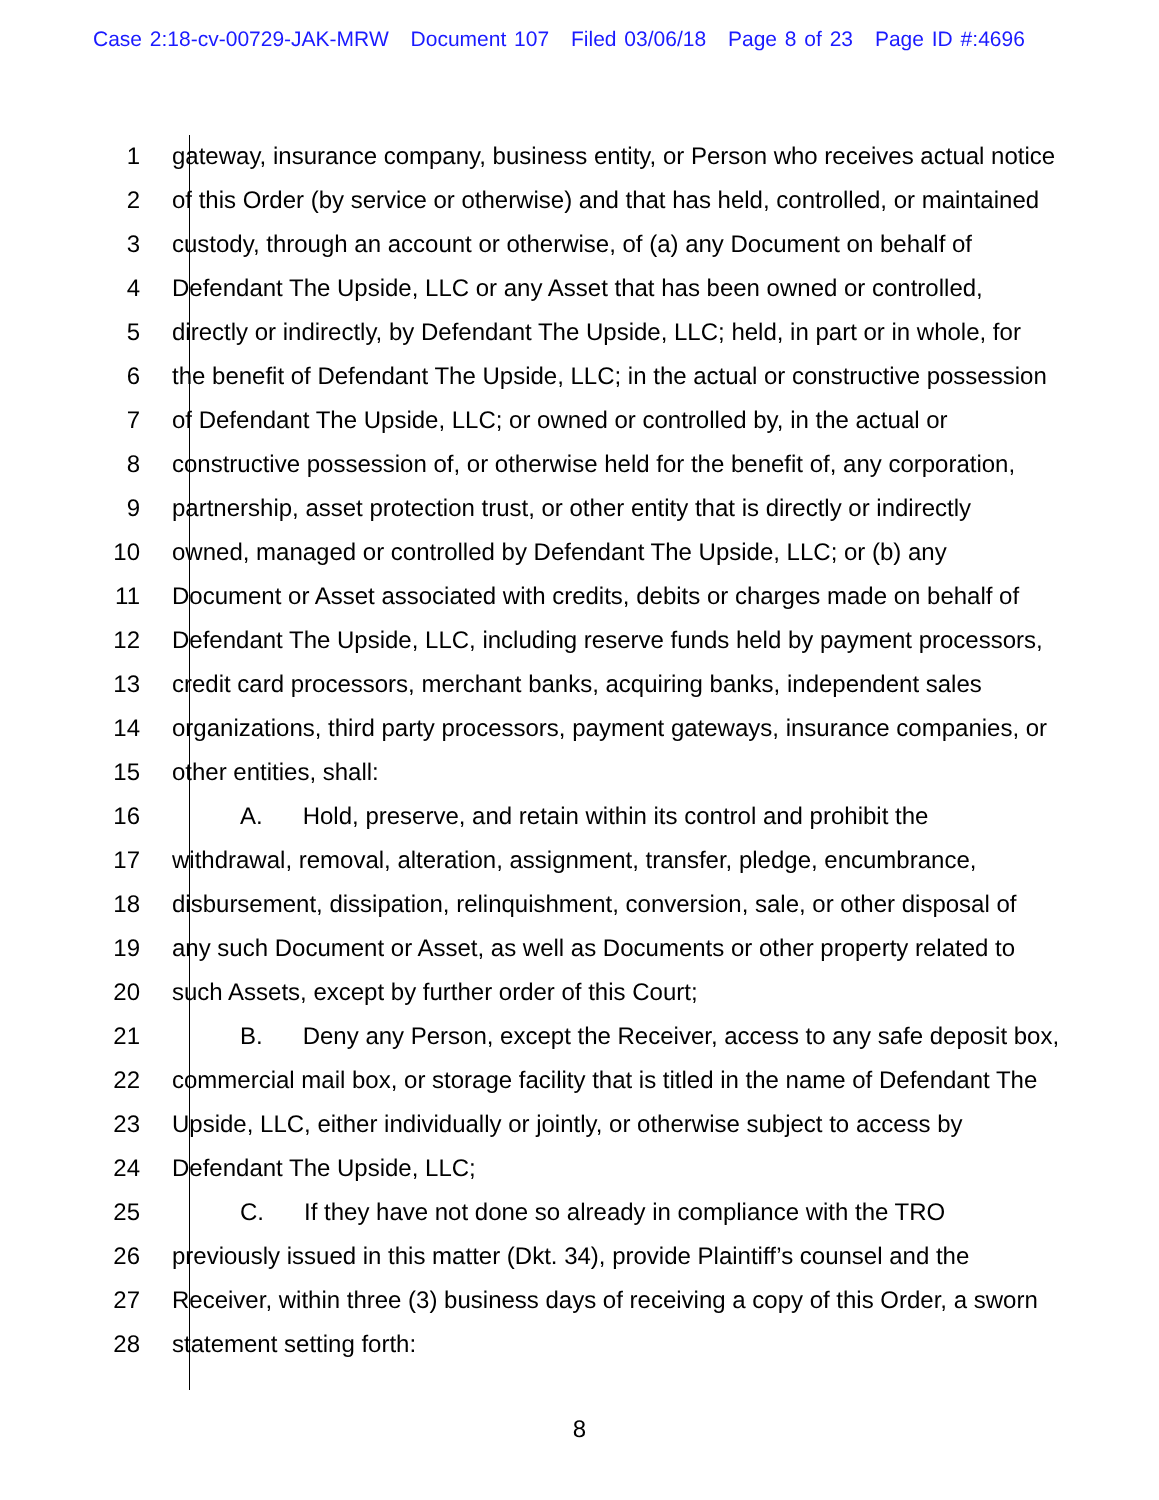Case 2:18-cv-00729-JAK-MRW Document 107 Filed 03/06/18 Page 8 of 23 Page ID #:4696
1 gateway, insurance company, business entity, or Person who receives actual notice
2 of this Order (by service or otherwise) and that has held, controlled, or maintained
3 custody, through an account or otherwise, of (a) any Document on behalf of
4 Defendant The Upside, LLC or any Asset that has been owned or controlled,
5 directly or indirectly, by Defendant The Upside, LLC; held, in part or in whole, for
6 the benefit of Defendant The Upside, LLC; in the actual or constructive possession
7 of Defendant The Upside, LLC; or owned or controlled by, in the actual or
8 constructive possession of, or otherwise held for the benefit of, any corporation,
9 partnership, asset protection trust, or other entity that is directly or indirectly
10 owned, managed or controlled by Defendant The Upside, LLC; or (b) any
11 Document or Asset associated with credits, debits or charges made on behalf of
12 Defendant The Upside, LLC, including reserve funds held by payment processors,
13 credit card processors, merchant banks, acquiring banks, independent sales
14 organizations, third party processors, payment gateways, insurance companies, or
15 other entities, shall:
16 A. Hold, preserve, and retain within its control and prohibit the
17 withdrawal, removal, alteration, assignment, transfer, pledge, encumbrance,
18 disbursement, dissipation, relinquishment, conversion, sale, or other disposal of
19 any such Document or Asset, as well as Documents or other property related to
20 such Assets, except by further order of this Court;
21 B. Deny any Person, except the Receiver, access to any safe deposit box,
22 commercial mail box, or storage facility that is titled in the name of Defendant The
23 Upside, LLC, either individually or jointly, or otherwise subject to access by
24 Defendant The Upside, LLC;
25 C. If they have not done so already in compliance with the TRO
26 previously issued in this matter (Dkt. 34), provide Plaintiff’s counsel and the
27 Receiver, within three (3) business days of receiving a copy of this Order, a sworn
28 statement setting forth:
8